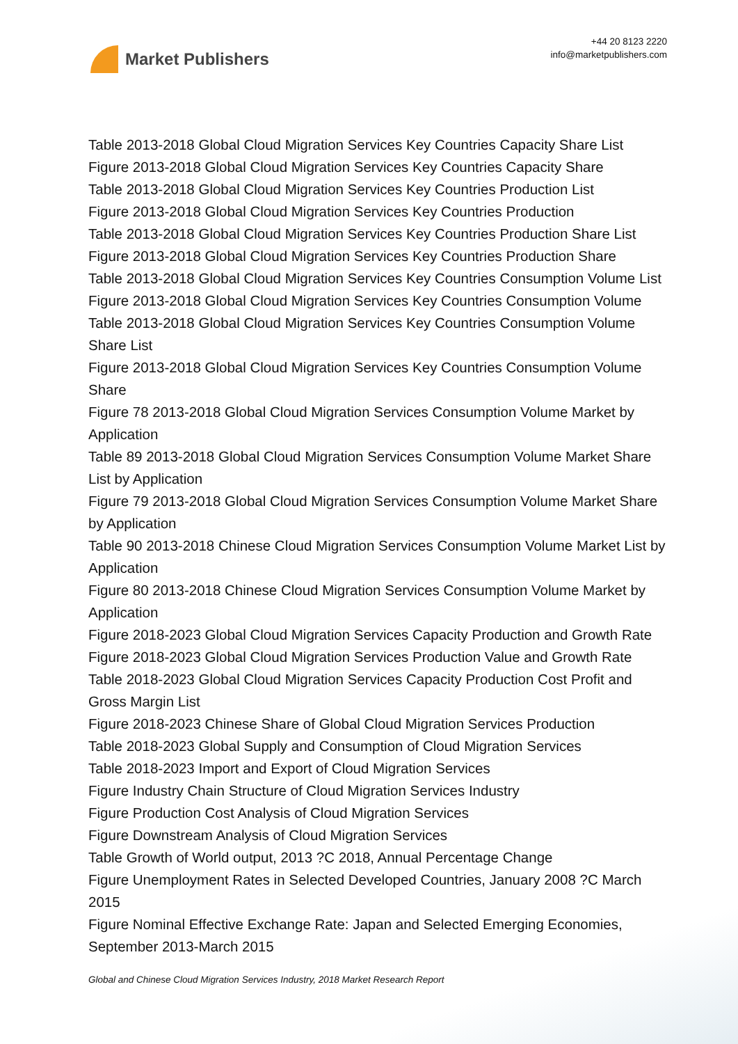Market Publishers
+44 20 8123 2220
info@marketpublishers.com
Table 2013-2018 Global Cloud Migration Services Key Countries Capacity Share List
Figure 2013-2018 Global Cloud Migration Services Key Countries Capacity Share
Table 2013-2018 Global Cloud Migration Services Key Countries Production List
Figure 2013-2018 Global Cloud Migration Services Key Countries Production
Table 2013-2018 Global Cloud Migration Services Key Countries Production Share List
Figure 2013-2018 Global Cloud Migration Services Key Countries Production Share
Table 2013-2018 Global Cloud Migration Services Key Countries Consumption Volume List
Figure 2013-2018 Global Cloud Migration Services Key Countries Consumption Volume
Table 2013-2018 Global Cloud Migration Services Key Countries Consumption Volume Share List
Figure 2013-2018 Global Cloud Migration Services Key Countries Consumption Volume Share
Figure 78 2013-2018 Global Cloud Migration Services Consumption Volume Market by Application
Table 89 2013-2018 Global Cloud Migration Services Consumption Volume Market Share List by Application
Figure 79 2013-2018 Global Cloud Migration Services Consumption Volume Market Share by Application
Table 90 2013-2018 Chinese Cloud Migration Services Consumption Volume Market List by Application
Figure 80 2013-2018 Chinese Cloud Migration Services Consumption Volume Market by Application
Figure 2018-2023 Global Cloud Migration Services Capacity Production and Growth Rate
Figure 2018-2023 Global Cloud Migration Services Production Value and Growth Rate
Table 2018-2023 Global Cloud Migration Services Capacity Production Cost Profit and Gross Margin List
Figure 2018-2023 Chinese Share of Global Cloud Migration Services Production
Table 2018-2023 Global Supply and Consumption of Cloud Migration Services
Table 2018-2023 Import and Export of Cloud Migration Services
Figure Industry Chain Structure of Cloud Migration Services Industry
Figure Production Cost Analysis of Cloud Migration Services
Figure Downstream Analysis of Cloud Migration Services
Table Growth of World output, 2013 ?C 2018, Annual Percentage Change
Figure Unemployment Rates in Selected Developed Countries, January 2008 ?C March 2015
Figure Nominal Effective Exchange Rate: Japan and Selected Emerging Economies, September 2013-March 2015
Global and Chinese Cloud Migration Services Industry, 2018 Market Research Report